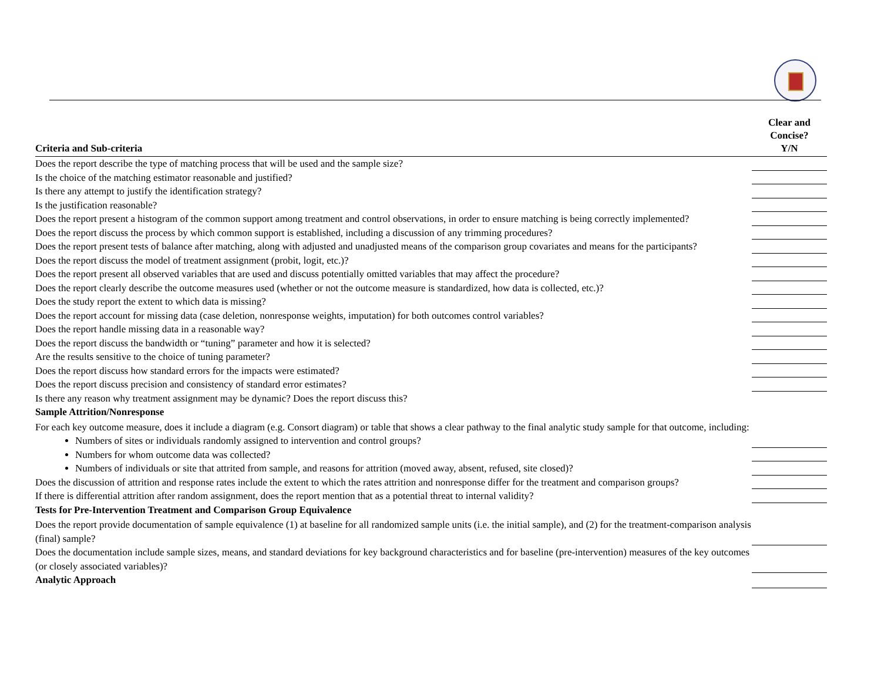| Criteria and Sub-criteria | Clear and Concise? Y/N |
| --- | --- |
| Does the report describe the type of matching process that will be used and the sample size? | |
| Is the choice of the matching estimator reasonable and justified? | |
| Is there any attempt to justify the identification strategy? | |
| Is the justification reasonable? | |
| Does the report present a histogram of the common support among treatment and control observations, in order to ensure matching is being correctly implemented? | |
| Does the report discuss the process by which common support is established, including a discussion of any trimming procedures? | |
| Does the report present tests of balance after matching, along with adjusted and unadjusted means of the comparison group covariates and means for the participants? | |
| Does the report discuss the model of treatment assignment (probit, logit, etc.)? | |
| Does the report present all observed variables that are used and discuss potentially omitted variables that may affect the procedure? | |
| Does the report clearly describe the outcome measures used (whether or not the outcome measure is standardized, how data is collected, etc.)? | |
| Does the study report the extent to which data is missing? | |
| Does the report account for missing data (case deletion, nonresponse weights, imputation) for both outcomes control variables? | |
| Does the report handle missing data in a reasonable way? | |
| Does the report discuss the bandwidth or “tuning” parameter and how it is selected? | |
| Are the results sensitive to the choice of tuning parameter? | |
| Does the report discuss how standard errors for the impacts were estimated? | |
| Does the report discuss precision and consistency of standard error estimates? | |
| Is there any reason why treatment assignment may be dynamic? Does the report discuss this? | |
| Sample Attrition/Nonresponse | |
| For each key outcome measure, does it include a diagram (e.g. Consort diagram) or table that shows a clear pathway to the final analytic study sample for that outcome, including: | |
| Numbers of sites or individuals randomly assigned to intervention and control groups? | |
| Numbers for whom outcome data was collected? | |
| Numbers of individuals or site that attrited from sample, and reasons for attrition (moved away, absent, refused, site closed)? | |
| Does the discussion of attrition and response rates include the extent to which the rates attrition and nonresponse differ for the treatment and comparison groups? | |
| If there is differential attrition after random assignment, does the report mention that as a potential threat to internal validity? | |
| Tests for Pre-Intervention Treatment and Comparison Group Equivalence | |
| Does the report provide documentation of sample equivalence (1) at baseline for all randomized sample units (i.e. the initial sample), and (2) for the treatment-comparison analysis (final) sample? | |
| Does the documentation include sample sizes, means, and standard deviations for key background characteristics and for baseline (pre-intervention) measures of the key outcomes (or closely associated variables)? | |
| Analytic Approach | |